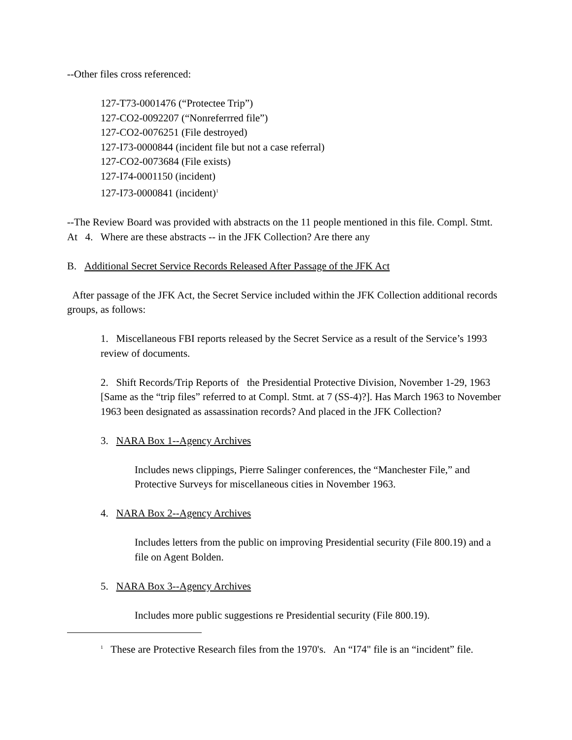--Other files cross referenced:
127-T73-0001476 (“Protectee Trip”)
127-CO2-0092207 (“Nonreferrred file”)
127-CO2-0076251 (File destroyed)
127-I73-0000844 (incident file but not a case referral)
127-CO2-0073684 (File exists)
127-I74-0001150 (incident)
127-I73-0000841 (incident)<sup>1</sup>
--The Review Board was provided with abstracts on the 11 people mentioned in this file. Compl. Stmt. At 4. Where are these abstracts -- in the JFK Collection? Are there any
B. Additional Secret Service Records Released After Passage of the JFK Act
After passage of the JFK Act, the Secret Service included within the JFK Collection additional records groups, as follows:
1. Miscellaneous FBI reports released by the Secret Service as a result of the Service’s 1993 review of documents.
2. Shift Records/Trip Reports of the Presidential Protective Division, November 1-29, 1963 [Same as the “trip files” referred to at Compl. Stmt. at 7 (SS-4)?]. Has March 1963 to November 1963 been designated as assassination records? And placed in the JFK Collection?
3. NARA Box 1--Agency Archives
Includes news clippings, Pierre Salinger conferences, the “Manchester File,” and Protective Surveys for miscellaneous cities in November 1963.
4. NARA Box 2--Agency Archives
Includes letters from the public on improving Presidential security (File 800.19) and a file on Agent Bolden.
5. NARA Box 3--Agency Archives
Includes more public suggestions re Presidential security (File 800.19).
<sup>1</sup> These are Protective Research files from the 1970's. An “I74" file is an “incident” file.